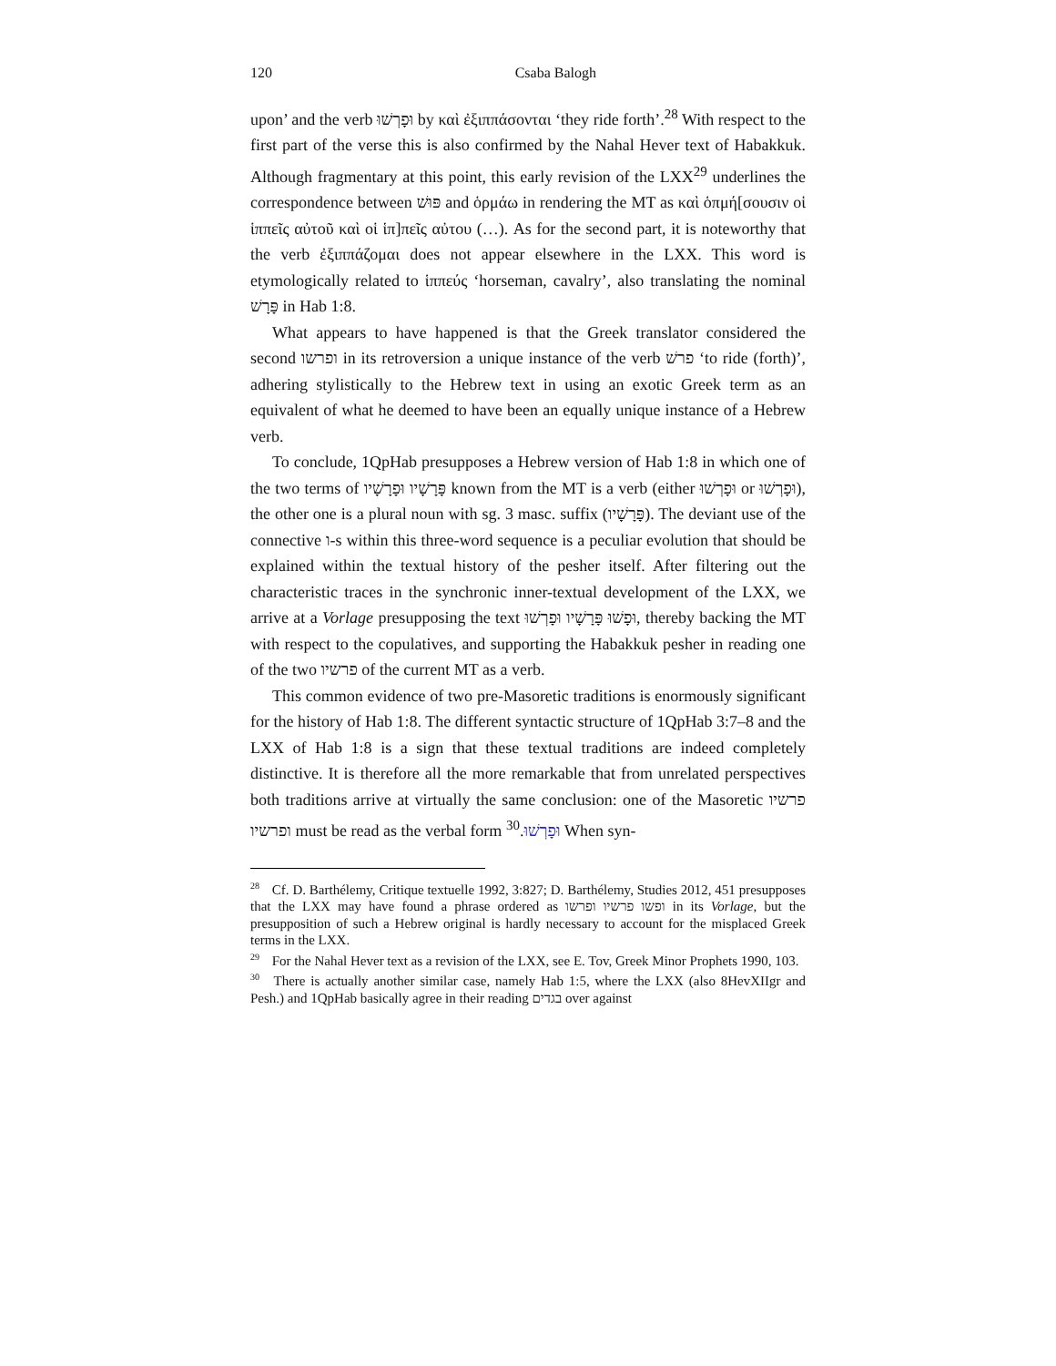120 Csaba Balogh
upon’ and the verb וּפָרְשׁוּ by καὶ ἐξιππάσονται ‘they ride forth’.<sup>28</sup> With respect to the first part of the verse this is also confirmed by the Nahal Hever text of Habakkuk. Although fragmentary at this point, this early revision of the LXX<sup>29</sup> underlines the correspondence between פּוּשׁ and ὁρμάω in rendering the MT as καὶ ὁπμή[σουσιν οἱ ἱππεῖς αὐτοῦ καὶ οἱ ἱπ]πεῖς αὐτου (…). As for the second part, it is noteworthy that the verb ἐξιππάζομαι does not appear elsewhere in the LXX. This word is etymologically related to ἱππεύς ‘horseman, cavalry’, also translating the nominal פָּרָשׁ in Hab 1:8.
What appears to have happened is that the Greek translator considered the second ופרשו in its retroversion a unique instance of the verb פרשׁ ‘to ride (forth)’, adhering stylistically to the Hebrew text in using an exotic Greek term as an equivalent of what he deemed to have been an equally unique instance of a Hebrew verb.
To conclude, 1QpHab presupposes a Hebrew version of Hab 1:8 in which one of the two terms of פָּרָשָׁיו וּפָרָשָׁיו known from the MT is a verb (either וּפָרְשׁוּ or וּפָרְשׁוּ), the other one is a plural noun with sg. 3 masc. suffix (פָּרָשָׁיו). The deviant use of the connective ו-s within this three-word sequence is a peculiar evolution that should be explained within the textual history of the pesher itself. After filtering out the characteristic traces in the synchronic inner-textual development of the LXX, we arrive at a Vorlage presupposing the text וּפָשׁוּ פָּרָשָׁיו וּפָרְשׁוּ, thereby backing the MT with respect to the copulatives, and supporting the Habakkuk pesher in reading one of the two פרשיו of the current MT as a verb.
This common evidence of two pre-Masoretic traditions is enormously significant for the history of Hab 1:8. The different syntactic structure of 1QpHab 3:7–8 and the LXX of Hab 1:8 is a sign that these textual traditions are indeed completely distinctive. It is therefore all the more remarkable that from unrelated perspectives both traditions arrive at virtually the same conclusion: one of the Masoretic פרשיו ופרשיו must be read as the verbal form וּפָרְשׁוּ.<sup>30</sup> When syn-
<sup>28</sup> Cf. D. Barthélemy, Critique textuelle 1992, 3:827; D. Barthélemy, Studies 2012, 451 presupposes that the LXX may have found a phrase ordered as ופשו פרשיו ופרשו in its Vorlage, but the presupposition of such a Hebrew original is hardly necessary to account for the misplaced Greek terms in the LXX.
<sup>29</sup> For the Nahal Hever text as a revision of the LXX, see E. Tov, Greek Minor Prophets 1990, 103.
<sup>30</sup> There is actually another similar case, namely Hab 1:5, where the LXX (also 8HevXIIgr and Pesh.) and 1QpHab basically agree in their reading בגדים over against